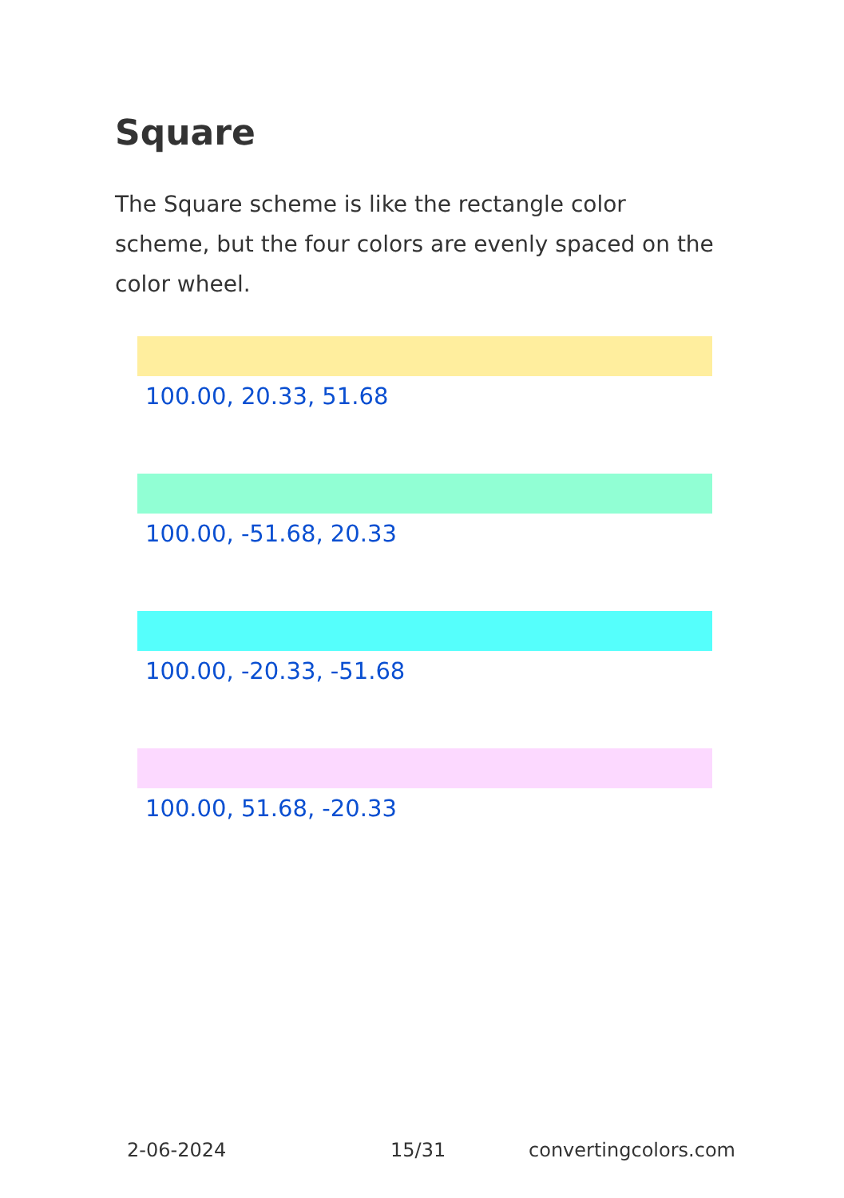Square
The Square scheme is like the rectangle color scheme, but the four colors are evenly spaced on the color wheel.
100.00, 20.33, 51.68
100.00, -51.68, 20.33
100.00, -20.33, -51.68
100.00, 51.68, -20.33
2-06-2024 15/31 convertingcolors.com